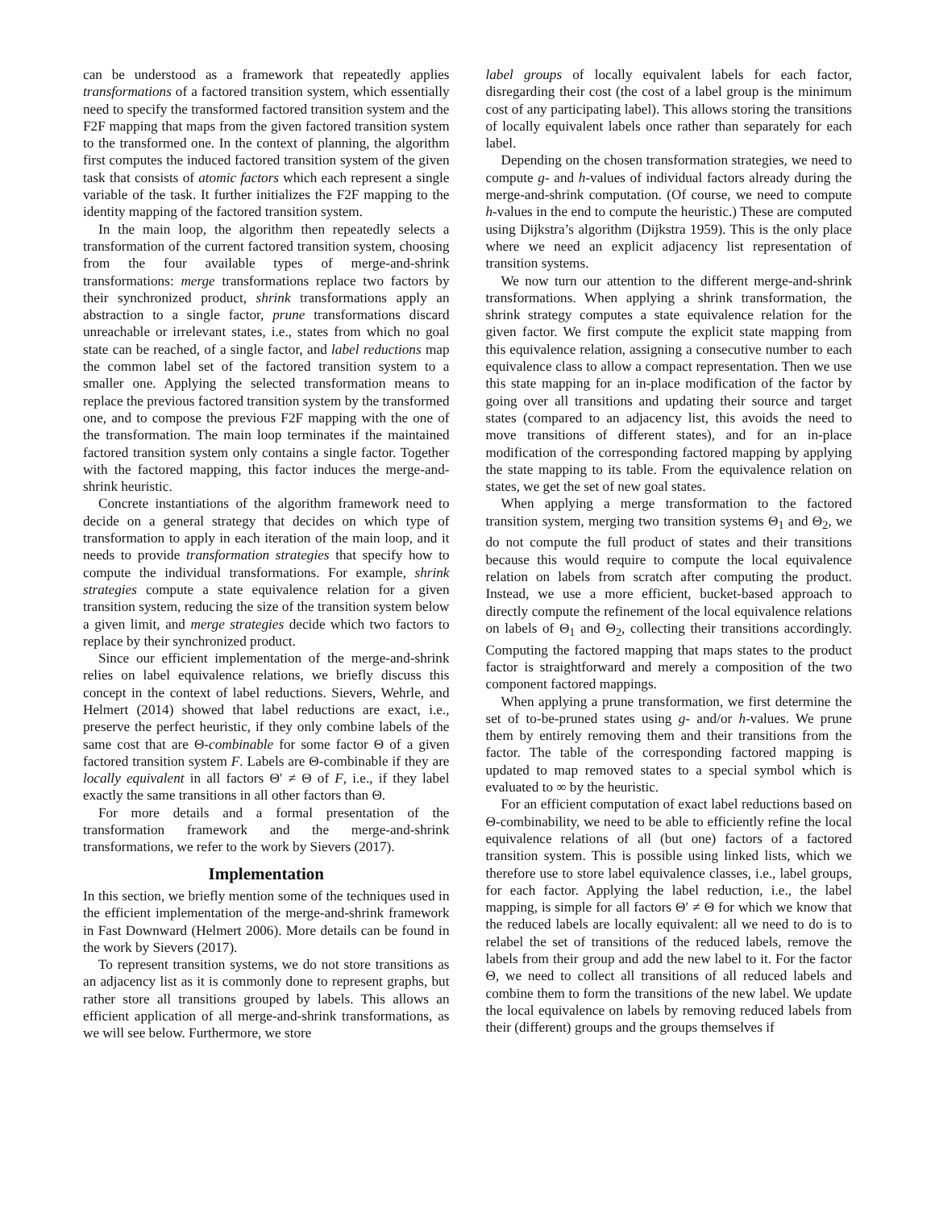can be understood as a framework that repeatedly applies transformations of a factored transition system, which essentially need to specify the transformed factored transition system and the F2F mapping that maps from the given factored transition system to the transformed one. In the context of planning, the algorithm first computes the induced factored transition system of the given task that consists of atomic factors which each represent a single variable of the task. It further initializes the F2F mapping to the identity mapping of the factored transition system.
In the main loop, the algorithm then repeatedly selects a transformation of the current factored transition system, choosing from the four available types of merge-and-shrink transformations: merge transformations replace two factors by their synchronized product, shrink transformations apply an abstraction to a single factor, prune transformations discard unreachable or irrelevant states, i.e., states from which no goal state can be reached, of a single factor, and label reductions map the common label set of the factored transition system to a smaller one. Applying the selected transformation means to replace the previous factored transition system by the transformed one, and to compose the previous F2F mapping with the one of the transformation. The main loop terminates if the maintained factored transition system only contains a single factor. Together with the factored mapping, this factor induces the merge-and-shrink heuristic.
Concrete instantiations of the algorithm framework need to decide on a general strategy that decides on which type of transformation to apply in each iteration of the main loop, and it needs to provide transformation strategies that specify how to compute the individual transformations. For example, shrink strategies compute a state equivalence relation for a given transition system, reducing the size of the transition system below a given limit, and merge strategies decide which two factors to replace by their synchronized product.
Since our efficient implementation of the merge-and-shrink relies on label equivalence relations, we briefly discuss this concept in the context of label reductions. Sievers, Wehrle, and Helmert (2014) showed that label reductions are exact, i.e., preserve the perfect heuristic, if they only combine labels of the same cost that are Θ-combinable for some factor Θ of a given factored transition system F. Labels are Θ-combinable if they are locally equivalent in all factors Θ′ ≠ Θ of F, i.e., if they label exactly the same transitions in all other factors than Θ.
For more details and a formal presentation of the transformation framework and the merge-and-shrink transformations, we refer to the work by Sievers (2017).
Implementation
In this section, we briefly mention some of the techniques used in the efficient implementation of the merge-and-shrink framework in Fast Downward (Helmert 2006). More details can be found in the work by Sievers (2017).
To represent transition systems, we do not store transitions as an adjacency list as it is commonly done to represent graphs, but rather store all transitions grouped by labels. This allows an efficient application of all merge-and-shrink transformations, as we will see below. Furthermore, we store
label groups of locally equivalent labels for each factor, disregarding their cost (the cost of a label group is the minimum cost of any participating label). This allows storing the transitions of locally equivalent labels once rather than separately for each label.
Depending on the chosen transformation strategies, we need to compute g- and h-values of individual factors already during the merge-and-shrink computation. (Of course, we need to compute h-values in the end to compute the heuristic.) These are computed using Dijkstra’s algorithm (Dijkstra 1959). This is the only place where we need an explicit adjacency list representation of transition systems.
We now turn our attention to the different merge-and-shrink transformations. When applying a shrink transformation, the shrink strategy computes a state equivalence relation for the given factor. We first compute the explicit state mapping from this equivalence relation, assigning a consecutive number to each equivalence class to allow a compact representation. Then we use this state mapping for an in-place modification of the factor by going over all transitions and updating their source and target states (compared to an adjacency list, this avoids the need to move transitions of different states), and for an in-place modification of the corresponding factored mapping by applying the state mapping to its table. From the equivalence relation on states, we get the set of new goal states.
When applying a merge transformation to the factored transition system, merging two transition systems Θ<sub>1</sub> and Θ<sub>2</sub>, we do not compute the full product of states and their transitions because this would require to compute the local equivalence relation on labels from scratch after computing the product. Instead, we use a more efficient, bucket-based approach to directly compute the refinement of the local equivalence relations on labels of Θ<sub>1</sub> and Θ<sub>2</sub>, collecting their transitions accordingly. Computing the factored mapping that maps states to the product factor is straightforward and merely a composition of the two component factored mappings.
When applying a prune transformation, we first determine the set of to-be-pruned states using g- and/or h-values. We prune them by entirely removing them and their transitions from the factor. The table of the corresponding factored mapping is updated to map removed states to a special symbol which is evaluated to ∞ by the heuristic.
For an efficient computation of exact label reductions based on Θ-combinability, we need to be able to efficiently refine the local equivalence relations of all (but one) factors of a factored transition system. This is possible using linked lists, which we therefore use to store label equivalence classes, i.e., label groups, for each factor. Applying the label reduction, i.e., the label mapping, is simple for all factors Θ′ ≠ Θ for which we know that the reduced labels are locally equivalent: all we need to do is to relabel the set of transitions of the reduced labels, remove the labels from their group and add the new label to it. For the factor Θ, we need to collect all transitions of all reduced labels and combine them to form the transitions of the new label. We update the local equivalence on labels by removing reduced labels from their (different) groups and the groups themselves if